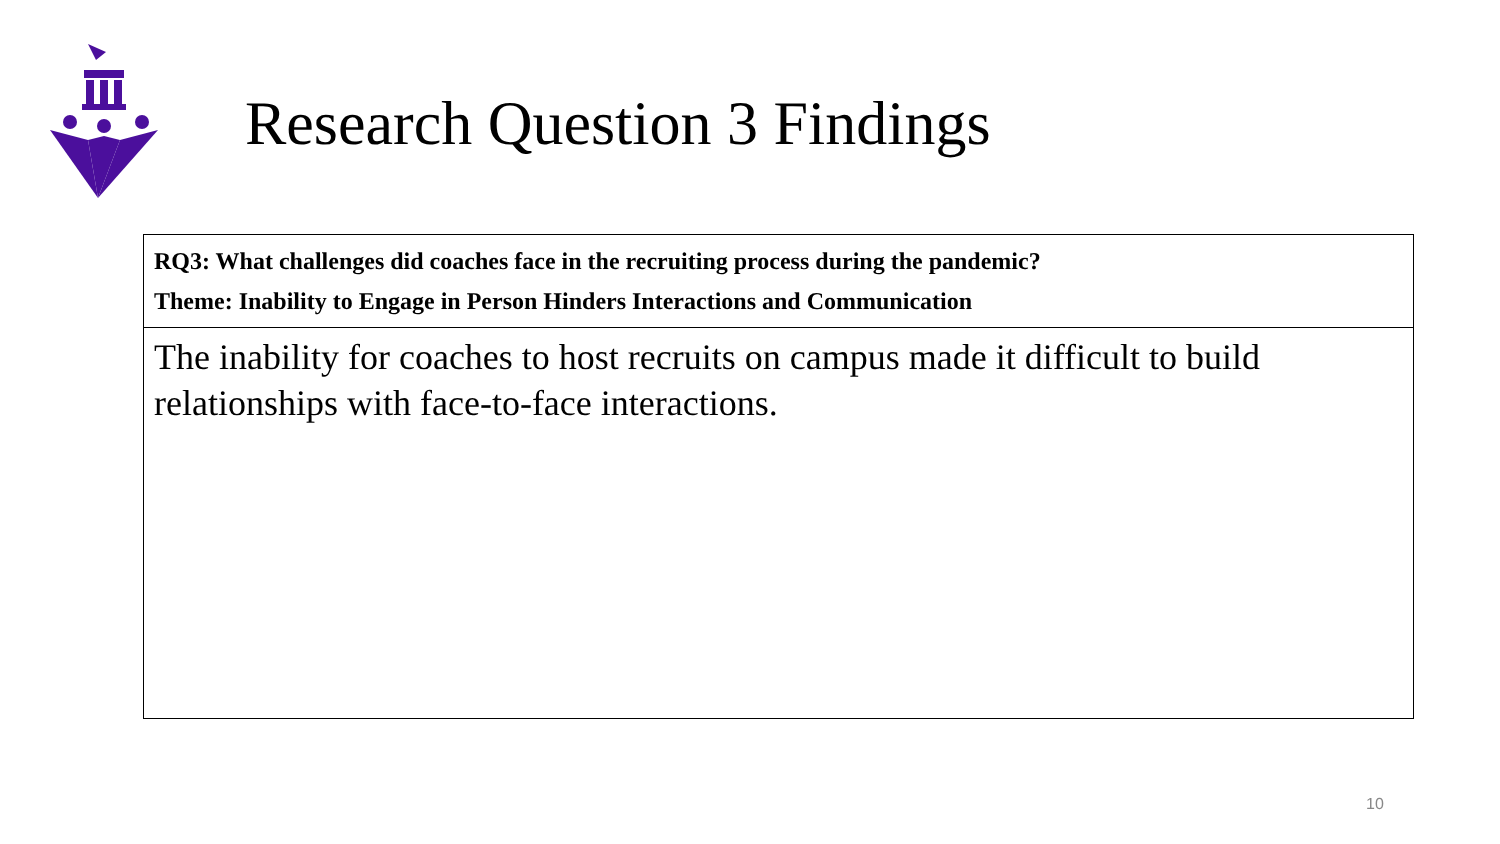Research Question 3 Findings
| RQ3: What challenges did coaches face in the recruiting process during the pandemic? Theme: Inability to Engage in Person Hinders Interactions and Communication |
| --- |
| The inability for coaches to host recruits on campus made it difficult to build relationships with face-to-face interactions. |
10